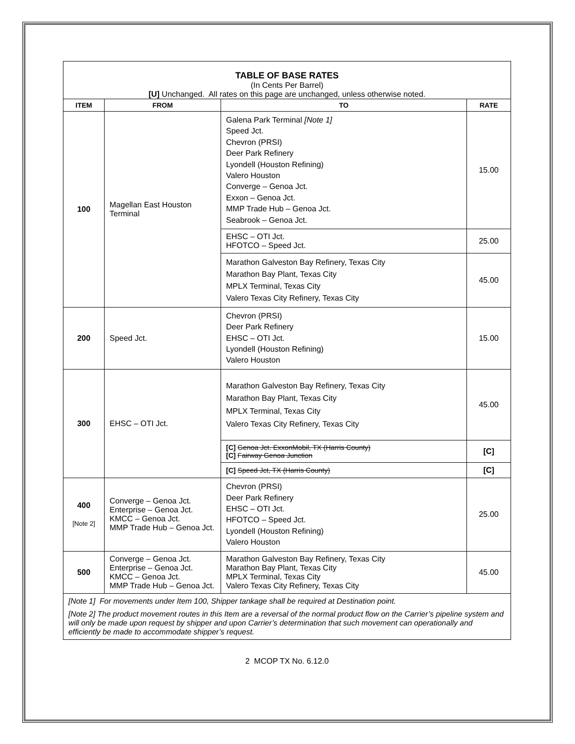| TABLE OF BASE RATES (In Cents Per Barrel) [U] Unchanged. All rates on this page are unchanged, unless otherwise noted. | | | |
| ITEM | FROM | TO | RATE |
| 100 | Magellan East Houston Terminal | Galena Park Terminal [Note 1] Speed Jct. Chevron (PRSI) Deer Park Refinery Lyondell (Houston Refining) Valero Houston Converge – Genoa Jct. Exxon – Genoa Jct. MMP Trade Hub – Genoa Jct. Seabrook – Genoa Jct. | 15.00 |
| | | EHSC – OTI Jct. HFOTCO – Speed Jct. | 25.00 |
| | | Marathon Galveston Bay Refinery, Texas City Marathon Bay Plant, Texas City MPLX Terminal, Texas City Valero Texas City Refinery, Texas City | 45.00 |
| 200 | Speed Jct. | Chevron (PRSI) Deer Park Refinery EHSC – OTI Jct. Lyondell (Houston Refining) Valero Houston | 15.00 |
| 300 | EHSC – OTI Jct. | Marathon Galveston Bay Refinery, Texas City Marathon Bay Plant, Texas City MPLX Terminal, Texas City Valero Texas City Refinery, Texas City | 45.00 |
| | | [C] Genoa Jct. ExxonMobil, TX (Harris County) [C] Fairway Genoa Junction | [C] |
| | | [C] Speed Jct, TX (Harris County) | [C] |
| 400 [Note 2] | Converge – Genoa Jct. Enterprise – Genoa Jct. KMCC – Genoa Jct. MMP Trade Hub – Genoa Jct. | Chevron (PRSI) Deer Park Refinery EHSC – OTI Jct. HFOTCO – Speed Jct. Lyondell (Houston Refining) Valero Houston | 25.00 |
| 500 | Converge – Genoa Jct. Enterprise – Genoa Jct. KMCC – Genoa Jct. MMP Trade Hub – Genoa Jct. | Marathon Galveston Bay Refinery, Texas City Marathon Bay Plant, Texas City MPLX Terminal, Texas City Valero Texas City Refinery, Texas City | 45.00 |
| [Note 1] For movements under Item 100, Shipper tankage shall be required at Destination point. [Note 2] The product movement routes in this Item are a reversal of the normal product flow on the Carrier’s pipeline system and will only be made upon request by shipper and upon Carrier’s determination that such movement can operationally and efficiently be made to accommodate shipper’s request. | | | |
2 MCOP TX No. 6.12.0